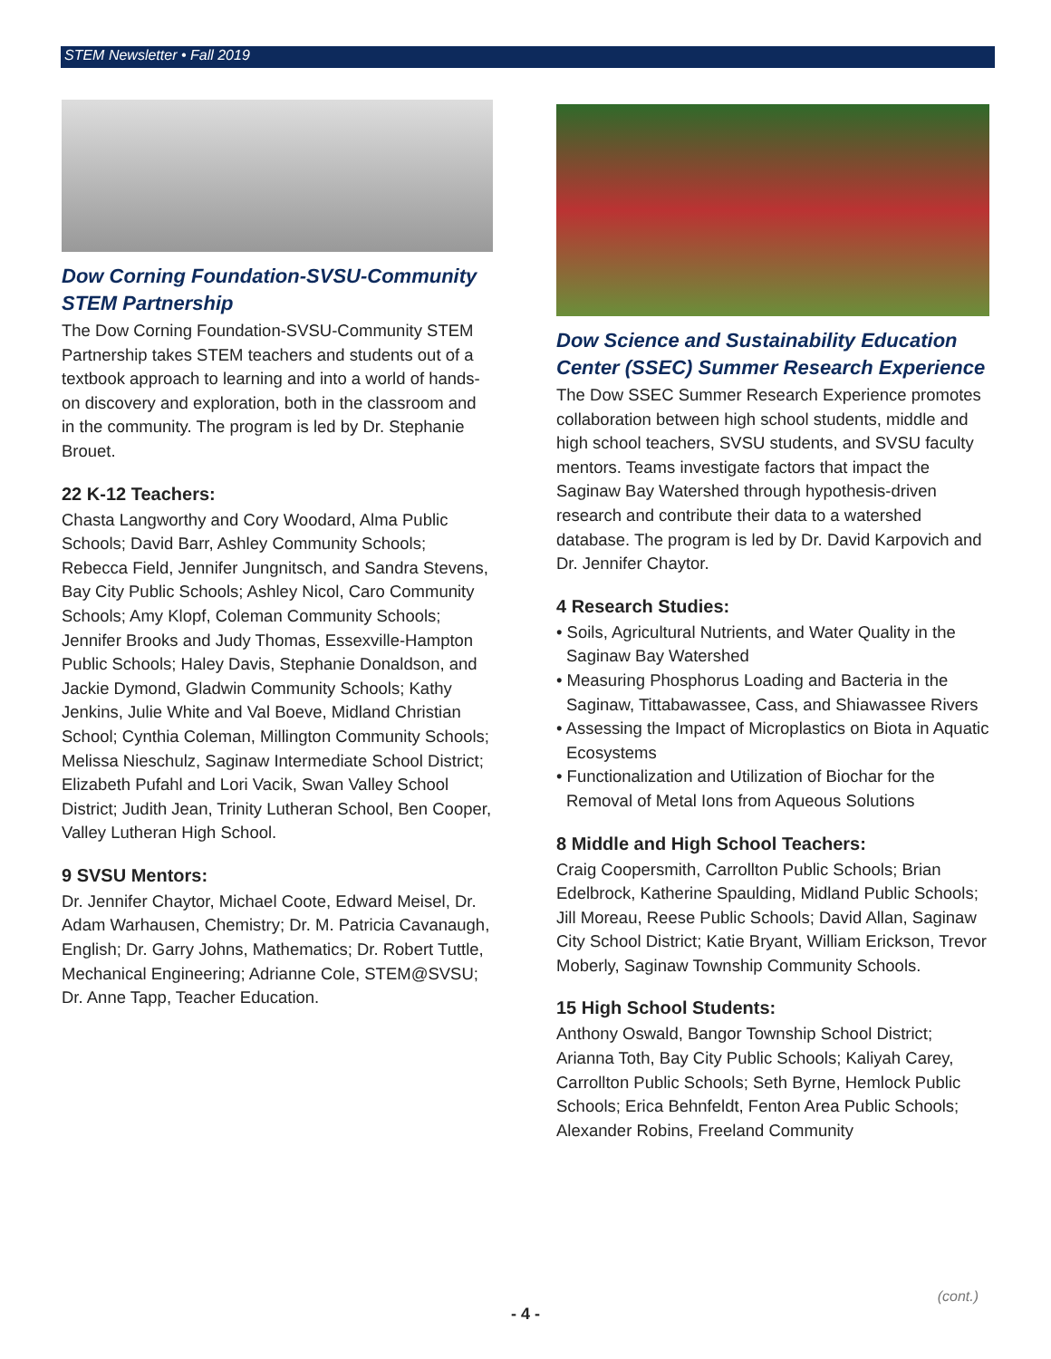STEM Newsletter • Fall 2019
Dow Corning Foundation-SVSU-Community STEM Partnership
The Dow Corning Foundation-SVSU-Community STEM Partnership takes STEM teachers and students out of a textbook approach to learning and into a world of hands-on discovery and exploration, both in the classroom and in the community. The program is led by Dr. Stephanie Brouet.
22 K-12 Teachers:
Chasta Langworthy and Cory Woodard, Alma Public Schools; David Barr, Ashley Community Schools; Rebecca Field, Jennifer Jungnitsch, and Sandra Stevens, Bay City Public Schools; Ashley Nicol, Caro Community Schools; Amy Klopf, Coleman Community Schools; Jennifer Brooks and Judy Thomas, Essexville-Hampton Public Schools; Haley Davis, Stephanie Donaldson, and Jackie Dymond, Gladwin Community Schools; Kathy Jenkins, Julie White and Val Boeve, Midland Christian School; Cynthia Coleman, Millington Community Schools; Melissa Nieschulz, Saginaw Intermediate School District; Elizabeth Pufahl and Lori Vacik, Swan Valley School District; Judith Jean, Trinity Lutheran School, Ben Cooper, Valley Lutheran High School.
9 SVSU Mentors:
Dr. Jennifer Chaytor, Michael Coote, Edward Meisel, Dr. Adam Warhausen, Chemistry; Dr. M. Patricia Cavanaugh, English; Dr. Garry Johns, Mathematics; Dr. Robert Tuttle, Mechanical Engineering; Adrianne Cole, STEM@SVSU; Dr. Anne Tapp, Teacher Education.
Dow Science and Sustainability Education Center (SSEC) Summer Research Experience
The Dow SSEC Summer Research Experience promotes collaboration between high school students, middle and high school teachers, SVSU students, and SVSU faculty mentors. Teams investigate factors that impact the Saginaw Bay Watershed through hypothesis-driven research and contribute their data to a watershed database. The program is led by Dr. David Karpovich and Dr. Jennifer Chaytor.
4 Research Studies:
• Soils, Agricultural Nutrients, and Water Quality in the Saginaw Bay Watershed
• Measuring Phosphorus Loading and Bacteria in the Saginaw, Tittabawassee, Cass, and Shiawassee Rivers
• Assessing the Impact of Microplastics on Biota in Aquatic Ecosystems
• Functionalization and Utilization of Biochar for the Removal of Metal Ions from Aqueous Solutions
8 Middle and High School Teachers:
Craig Coopersmith, Carrollton Public Schools; Brian Edelbrock, Katherine Spaulding, Midland Public Schools; Jill Moreau, Reese Public Schools; David Allan, Saginaw City School District; Katie Bryant, William Erickson, Trevor Moberly, Saginaw Township Community Schools.
15 High School Students:
Anthony Oswald, Bangor Township School District; Arianna Toth, Bay City Public Schools; Kaliyah Carey, Carrollton Public Schools; Seth Byrne, Hemlock Public Schools; Erica Behnfeldt, Fenton Area Public Schools; Alexander Robins, Freeland Community
(cont.)
- 4 -